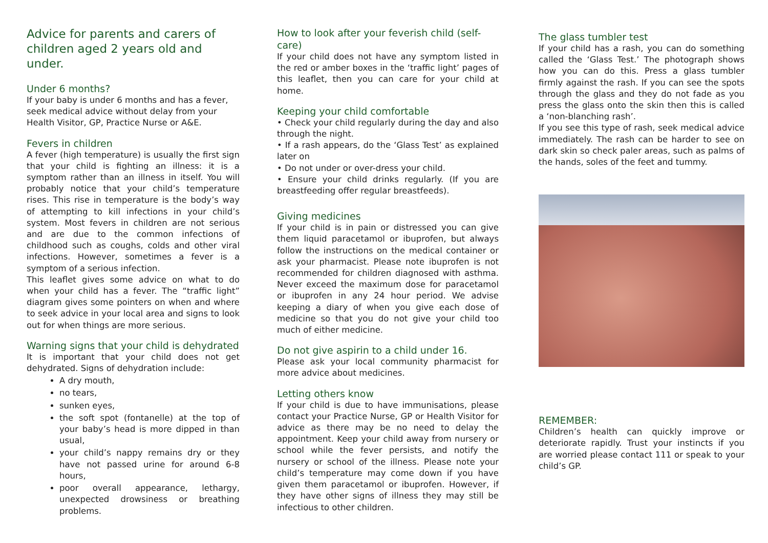Advice for parents and carers of children aged 2 years old and under.
Under 6 months?
If your baby is under 6 months and has a fever, seek medical advice without delay from your Health Visitor, GP, Practice Nurse or A&E.
Fevers in children
A fever (high temperature) is usually the first sign that your child is fighting an illness: it is a symptom rather than an illness in itself. You will probably notice that your child’s temperature rises. This rise in temperature is the body’s way of attempting to kill infections in your child’s system. Most fevers in children are not serious and are due to the common infections of childhood such as coughs, colds and other viral infections. However, sometimes a fever is a symptom of a serious infection.
This leaflet gives some advice on what to do when your child has a fever. The “traffic light” diagram gives some pointers on when and where to seek advice in your local area and signs to look out for when things are more serious.
Warning signs that your child is dehydrated
It is important that your child does not get dehydrated. Signs of dehydration include:
A dry mouth,
no tears,
sunken eyes,
the soft spot (fontanelle) at the top of your baby’s head is more dipped in than usual,
your child’s nappy remains dry or they have not passed urine for around 6-8 hours,
poor overall appearance, lethargy, unexpected drowsiness or breathing problems.
How to look after your feverish child (self-care)
If your child does not have any symptom listed in the red or amber boxes in the ‘traffic light’ pages of this leaflet, then you can care for your child at home.
Keeping your child comfortable
• Check your child regularly during the day and also through the night.
• If a rash appears, do the ‘Glass Test’ as explained later on
• Do not under or over-dress your child.
• Ensure your child drinks regularly. (If you are breastfeeding offer regular breastfeeds).
Giving medicines
If your child is in pain or distressed you can give them liquid paracetamol or ibuprofen, but always follow the instructions on the medical container or ask your pharmacist. Please note ibuprofen is not recommended for children diagnosed with asthma. Never exceed the maximum dose for paracetamol or ibuprofen in any 24 hour period. We advise keeping a diary of when you give each dose of medicine so that you do not give your child too much of either medicine.
Do not give aspirin to a child under 16.
Please ask your local community pharmacist for more advice about medicines.
Letting others know
If your child is due to have immunisations, please contact your Practice Nurse, GP or Health Visitor for advice as there may be no need to delay the appointment. Keep your child away from nursery or school while the fever persists, and notify the nursery or school of the illness. Please note your child’s temperature may come down if you have given them paracetamol or ibuprofen. However, if they have other signs of illness they may still be infectious to other children.
The glass tumbler test
If your child has a rash, you can do something called the ‘Glass Test.’ The photograph shows how you can do this. Press a glass tumbler firmly against the rash. If you can see the spots through the glass and they do not fade as you press the glass onto the skin then this is called a ‘non-blanching rash’.
If you see this type of rash, seek medical advice immediately. The rash can be harder to see on dark skin so check paler areas, such as palms of the hands, soles of the feet and tummy.
REMEMBER:
Children’s health can quickly improve or deteriorate rapidly. Trust your instincts if you are worried please contact 111 or speak to your child’s GP.